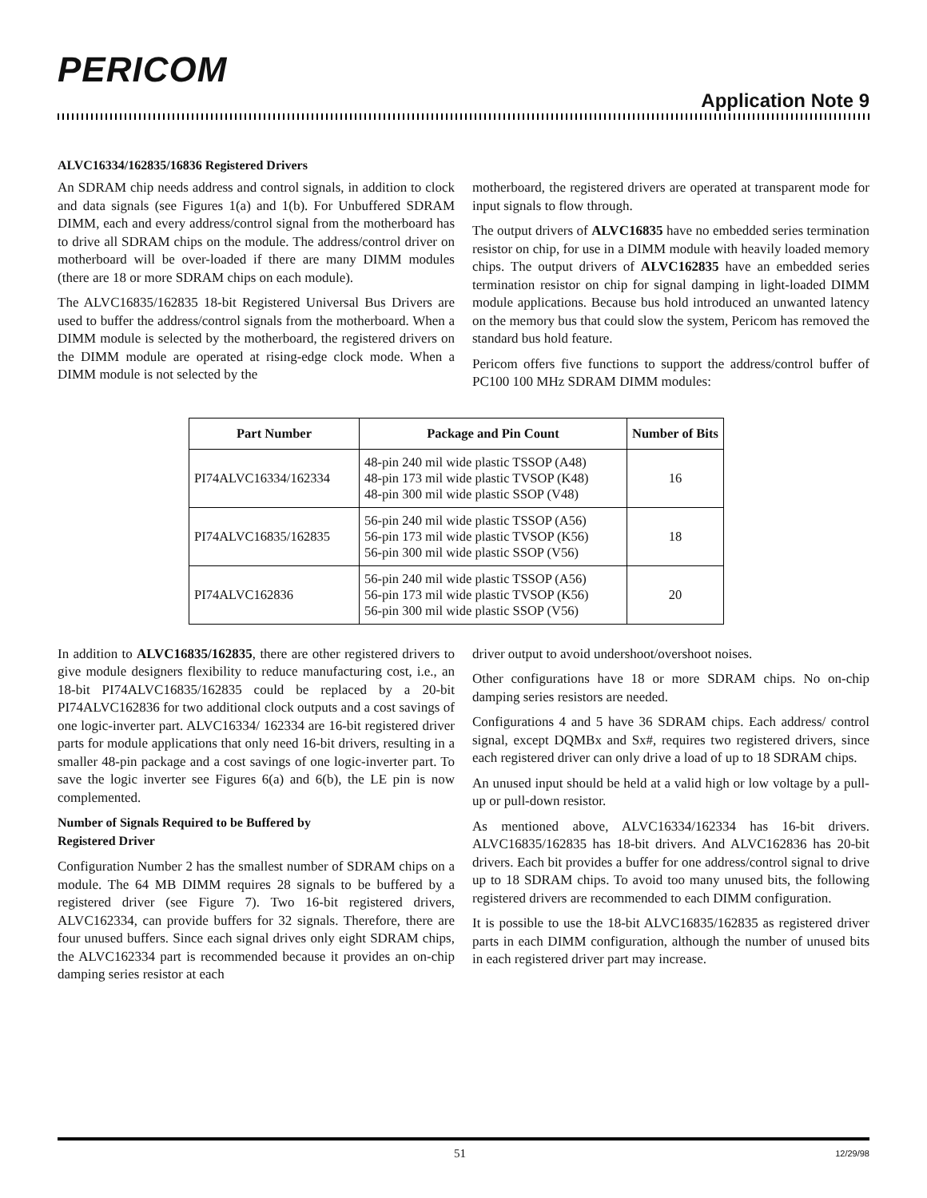PERICOM
Application Note 9
ALVC16334/162835/16836 Registered Drivers
An SDRAM chip needs address and control signals, in addition to clock and data signals (see Figures 1(a) and 1(b). For Unbuffered SDRAM DIMM, each and every address/control signal from the motherboard has to drive all SDRAM chips on the module. The address/control driver on motherboard will be over-loaded if there are many DIMM modules (there are 18 or more SDRAM chips on each module).
The ALVC16835/162835 18-bit Registered Universal Bus Drivers are used to buffer the address/control signals from the motherboard. When a DIMM module is selected by the motherboard, the registered drivers on the DIMM module are operated at rising-edge clock mode. When a DIMM module is not selected by the
motherboard, the registered drivers are operated at transparent mode for input signals to flow through.
The output drivers of ALVC16835 have no embedded series termination resistor on chip, for use in a DIMM module with heavily loaded memory chips. The output drivers of ALVC162835 have an embedded series termination resistor on chip for signal damping in light-loaded DIMM module applications. Because bus hold introduced an unwanted latency on the memory bus that could slow the system, Pericom has removed the standard bus hold feature.
Pericom offers five functions to support the address/control buffer of PC100 100 MHz SDRAM DIMM modules:
| Part Number | Package and Pin Count | Number of Bits |
| --- | --- | --- |
| PI74ALVC16334/162334 | 48-pin 240 mil wide plastic TSSOP (A48) 48-pin 173 mil wide plastic TVSOP (K48) 48-pin 300 mil wide plastic SSOP (V48) | 16 |
| PI74ALVC16835/162835 | 56-pin 240 mil wide plastic TSSOP (A56) 56-pin 173 mil wide plastic TVSOP (K56) 56-pin 300 mil wide plastic SSOP (V56) | 18 |
| PI74ALVC162836 | 56-pin 240 mil wide plastic TSSOP (A56) 56-pin 173 mil wide plastic TVSOP (K56) 56-pin 300 mil wide plastic SSOP (V56) | 20 |
In addition to ALVC16835/162835, there are other registered drivers to give module designers flexibility to reduce manufacturing cost, i.e., an 18-bit PI74ALVC16835/162835 could be replaced by a 20-bit PI74ALVC162836 for two additional clock outputs and a cost savings of one logic-inverter part. ALVC16334/ 162334 are 16-bit registered driver parts for module applications that only need 16-bit drivers, resulting in a smaller 48-pin package and a cost savings of one logic-inverter part. To save the logic inverter see Figures 6(a) and 6(b), the LE pin is now complemented.
Number of Signals Required to be Buffered by
Registered Driver
Configuration Number 2 has the smallest number of SDRAM chips on a module. The 64 MB DIMM requires 28 signals to be buffered by a registered driver (see Figure 7). Two 16-bit registered drivers, ALVC162334, can provide buffers for 32 signals. Therefore, there are four unused buffers. Since each signal drives only eight SDRAM chips, the ALVC162334 part is recommended because it provides an on-chip damping series resistor at each
driver output to avoid undershoot/overshoot noises.
Other configurations have 18 or more SDRAM chips. No on-chip damping series resistors are needed.
Configurations 4 and 5 have 36 SDRAM chips. Each address/ control signal, except DQMBx and Sx#, requires two registered drivers, since each registered driver can only drive a load of up to 18 SDRAM chips.
An unused input should be held at a valid high or low voltage by a pull-up or pull-down resistor.
As mentioned above, ALVC16334/162334 has 16-bit drivers. ALVC16835/162835 has 18-bit drivers. And ALVC162836 has 20-bit drivers. Each bit provides a buffer for one address/control signal to drive up to 18 SDRAM chips. To avoid too many unused bits, the following registered drivers are recommended to each DIMM configuration.
It is possible to use the 18-bit ALVC16835/162835 as registered driver parts in each DIMM configuration, although the number of unused bits in each registered driver part may increase.
51 12/29/98